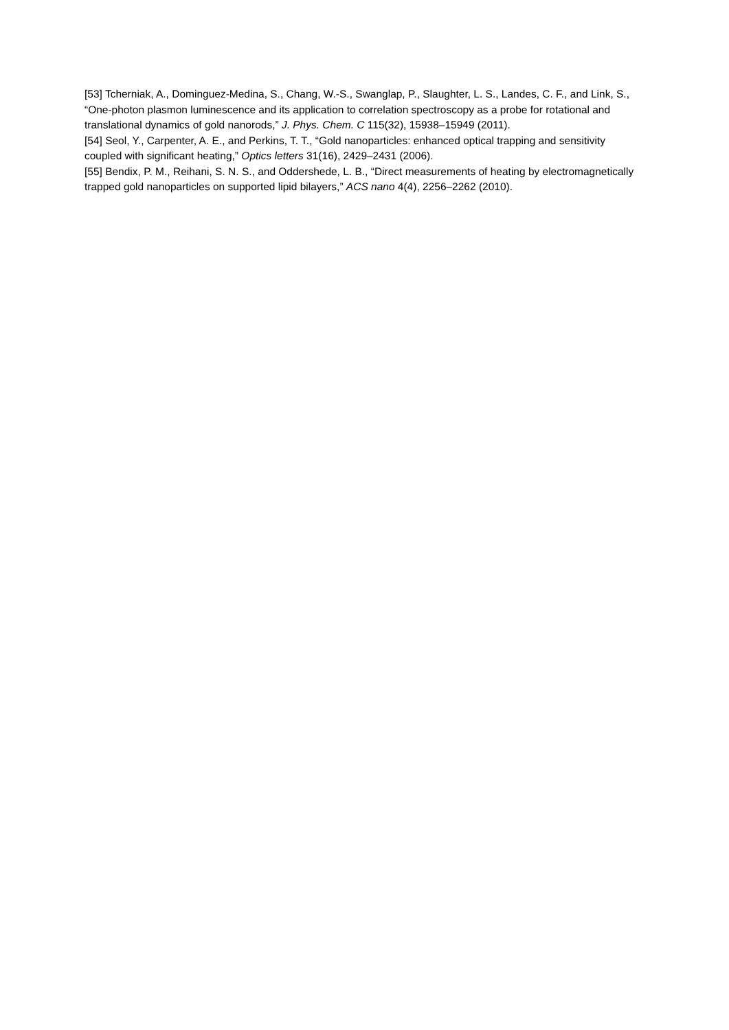[53] Tcherniak, A., Dominguez-Medina, S., Chang, W.-S., Swanglap, P., Slaughter, L. S., Landes, C. F., and Link, S., “One-photon plasmon luminescence and its application to correlation spectroscopy as a probe for rotational and translational dynamics of gold nanorods,” J. Phys. Chem. C 115(32), 15938–15949 (2011).
[54] Seol, Y., Carpenter, A. E., and Perkins, T. T., “Gold nanoparticles: enhanced optical trapping and sensitivity coupled with significant heating,” Optics letters 31(16), 2429–2431 (2006).
[55] Bendix, P. M., Reihani, S. N. S., and Oddershede, L. B., “Direct measurements of heating by electromagnetically trapped gold nanoparticles on supported lipid bilayers,” ACS nano 4(4), 2256–2262 (2010).